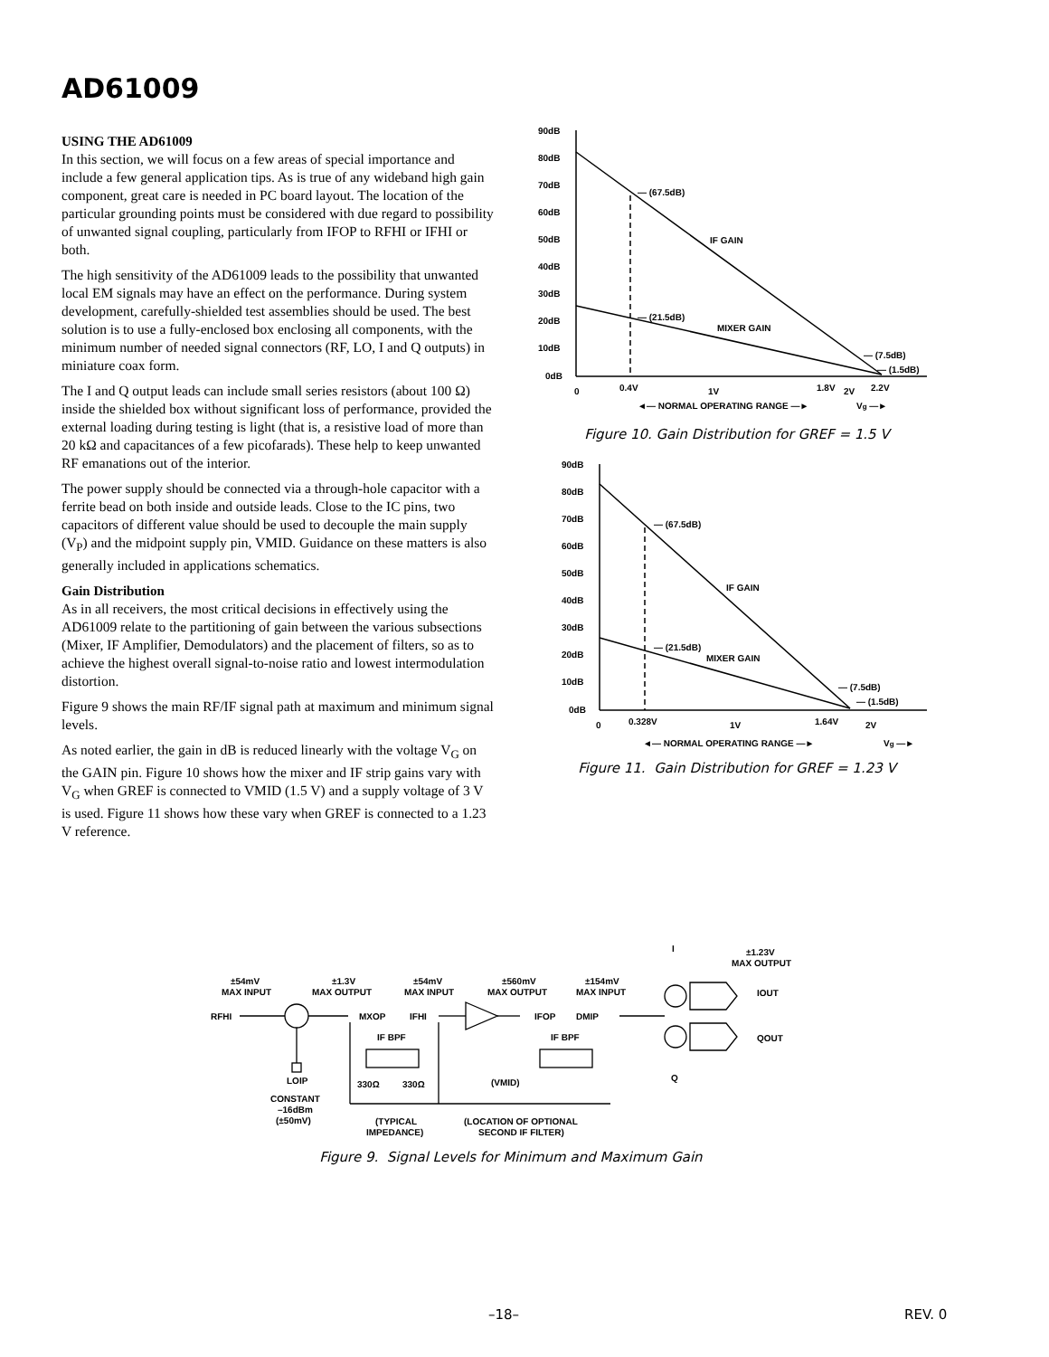AD61009
USING THE AD61009
In this section, we will focus on a few areas of special importance and include a few general application tips. As is true of any wideband high gain component, great care is needed in PC board layout. The location of the particular grounding points must be considered with due regard to possibility of unwanted signal coupling, particularly from IFOP to RFHI or IFHI or both.
The high sensitivity of the AD61009 leads to the possibility that unwanted local EM signals may have an effect on the performance. During system development, carefully-shielded test assemblies should be used. The best solution is to use a fully-enclosed box enclosing all components, with the minimum number of needed signal connectors (RF, LO, I and Q outputs) in miniature coax form.
The I and Q output leads can include small series resistors (about 100 Ω) inside the shielded box without significant loss of performance, provided the external loading during testing is light (that is, a resistive load of more than 20 kΩ and capacitances of a few picofarads). These help to keep unwanted RF emanations out of the interior.
The power supply should be connected via a through-hole capacitor with a ferrite bead on both inside and outside leads. Close to the IC pins, two capacitors of different value should be used to decouple the main supply (V<sub>P</sub>) and the midpoint supply pin, VMID. Guidance on these matters is also generally included in applications schematics.
Gain Distribution
As in all receivers, the most critical decisions in effectively using the AD61009 relate to the partitioning of gain between the various subsections (Mixer, IF Amplifier, Demodulators) and the placement of filters, so as to achieve the highest overall signal-to-noise ratio and lowest intermodulation distortion.
Figure 9 shows the main RF/IF signal path at maximum and minimum signal levels.
As noted earlier, the gain in dB is reduced linearly with the voltage V<sub>G</sub> on the GAIN pin. Figure 10 shows how the mixer and IF strip gains vary with V<sub>G</sub> when GREF is connected to VMID (1.5 V) and a supply voltage of 3 V is used. Figure 11 shows how these vary when GREF is connected to a 1.23 V reference.
90dB
80dB
70dB
60dB
50dB
40dB
30dB
20dB
10dB
0dB
— (67.5dB)
— (21.5dB)
IF GAIN
MIXER GAIN
— (7.5dB)
— (1.5dB)
0
0.4V
1V
1.8V
2V
2.2V
◄— NORMAL OPERATING RANGE —►
Vg —►
Figure 10. Gain Distribution for GREF = 1.5 V
90dB
80dB
70dB
60dB
50dB
40dB
30dB
20dB
10dB
0dB
— (67.5dB)
— (21.5dB)
IF GAIN
MIXER GAIN
— (7.5dB)
— (1.5dB)
0
0.328V
1V
1.64V
2V
◄— NORMAL OPERATING RANGE —►
Vg —►
Figure 11. Gain Distribution for GREF = 1.23 V
±54mV
MAX INPUT
±1.3V
MAX OUTPUT
±54mV
MAX INPUT
±560mV
MAX OUTPUT
±154mV
MAX INPUT
I
±1.23V
MAX OUTPUT
RFHI
MXOP
IFHI
IFOP
DMIP
IOUT
QOUT
Q
IF BPF
IF BPF
LOIP
330Ω
330Ω
(VMID)
CONSTANT
–16dBm
(±50mV)
(TYPICAL
IMPEDANCE)
(LOCATION OF OPTIONAL
SECOND IF FILTER)
Figure 9. Signal Levels for Minimum and Maximum Gain
–18– REV. 0